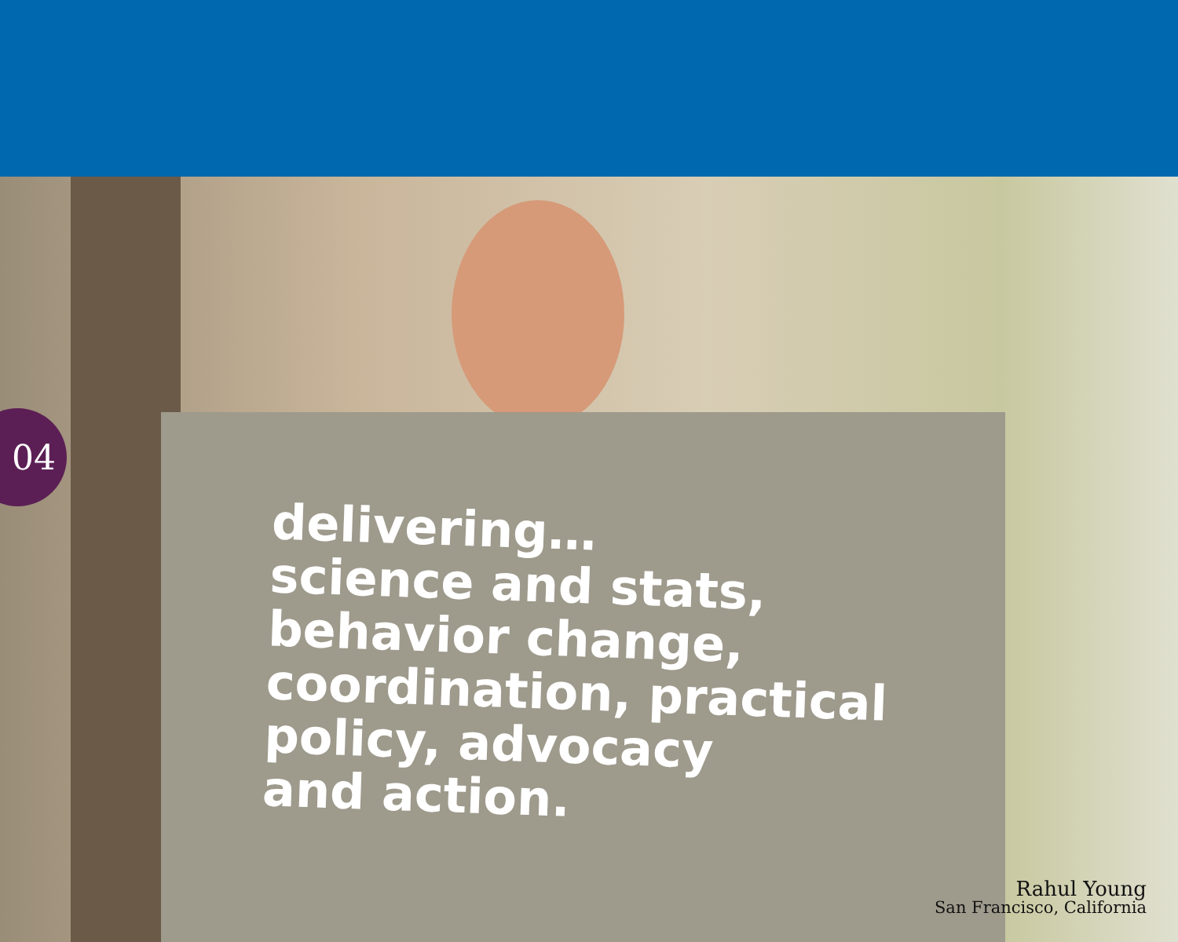04
delivering…
science and stats,
behavior change,
coordination, practical
policy, advocacy
and action.
Rahul Young
San Francisco, California